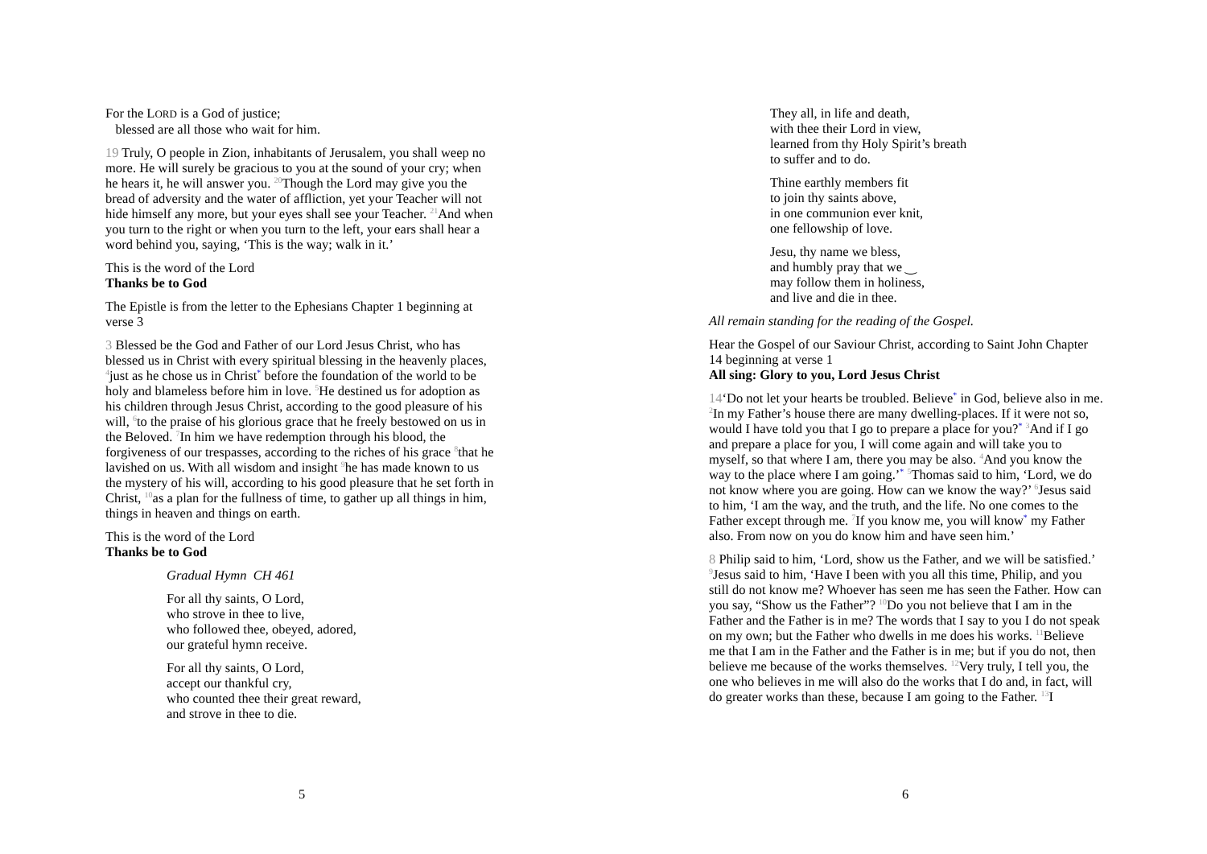For the LORD is a God of justice;
blessed are all those who wait for him.
19 Truly, O people in Zion, inhabitants of Jerusalem, you shall weep no more. He will surely be gracious to you at the sound of your cry; when he hears it, he will answer you. <sup>20</sup>Though the Lord may give you the bread of adversity and the water of affliction, yet your Teacher will not hide himself any more, but your eyes shall see your Teacher. <sup>21</sup>And when you turn to the right or when you turn to the left, your ears shall hear a word behind you, saying, ‘This is the way; walk in it.’
This is the word of the Lord
Thanks be to God
The Epistle is from the letter to the Ephesians Chapter 1 beginning at verse 3
3 Blessed be the God and Father of our Lord Jesus Christ, who has blessed us in Christ with every spiritual blessing in the heavenly places, <sup>4</sup>just as he chose us in Christ* before the foundation of the world to be holy and blameless before him in love. <sup>5</sup>He destined us for adoption as his children through Jesus Christ, according to the good pleasure of his will, <sup>6</sup>to the praise of his glorious grace that he freely bestowed on us in the Beloved. <sup>7</sup>In him we have redemption through his blood, the forgiveness of our trespasses, according to the riches of his grace <sup>8</sup>that he lavished on us. With all wisdom and insight <sup>9</sup>he has made known to us the mystery of his will, according to his good pleasure that he set forth in Christ, <sup>10</sup>as a plan for the fullness of time, to gather up all things in him, things in heaven and things on earth.
This is the word of the Lord
Thanks be to God
Gradual Hymn CH 461
For all thy saints, O Lord,
who strove in thee to live,
who followed thee, obeyed, adored,
our grateful hymn receive.
For all thy saints, O Lord,
accept our thankful cry,
who counted thee their great reward,
and strove in thee to die.
5
They all, in life and death,
with thee their Lord in view,
learned from thy Holy Spirit’s breath
to suffer and to do.
Thine earthly members fit
to join thy saints above,
in one communion ever knit,
one fellowship of love.
Jesu, thy name we bless,
and humbly pray that we ‿
may follow them in holiness,
and live and die in thee.
All remain standing for the reading of the Gospel.
Hear the Gospel of our Saviour Christ, according to Saint John Chapter 14 beginning at verse 1
All sing: Glory to you, Lord Jesus Christ
14‘Do not let your hearts be troubled. Believe* in God, believe also in me. <sup>2</sup>In my Father’s house there are many dwelling-places. If it were not so, would I have told you that I go to prepare a place for you?* <sup>3</sup>And if I go and prepare a place for you, I will come again and will take you to myself, so that where I am, there you may be also. <sup>4</sup>And you know the way to the place where I am going.’* <sup>5</sup>Thomas said to him, ‘Lord, we do not know where you are going. How can we know the way?’ <sup>6</sup>Jesus said to him, ‘I am the way, and the truth, and the life. No one comes to the Father except through me. <sup>7</sup>If you know me, you will know* my Father also. From now on you do know him and have seen him.’
8 Philip said to him, ‘Lord, show us the Father, and we will be satisfied.’ <sup>9</sup>Jesus said to him, ‘Have I been with you all this time, Philip, and you still do not know me? Whoever has seen me has seen the Father. How can you say, “Show us the Father”? <sup>10</sup>Do you not believe that I am in the Father and the Father is in me? The words that I say to you I do not speak on my own; but the Father who dwells in me does his works. <sup>11</sup>Believe me that I am in the Father and the Father is in me; but if you do not, then believe me because of the works themselves. <sup>12</sup>Very truly, I tell you, the one who believes in me will also do the works that I do and, in fact, will do greater works than these, because I am going to the Father. <sup>13</sup>I
6